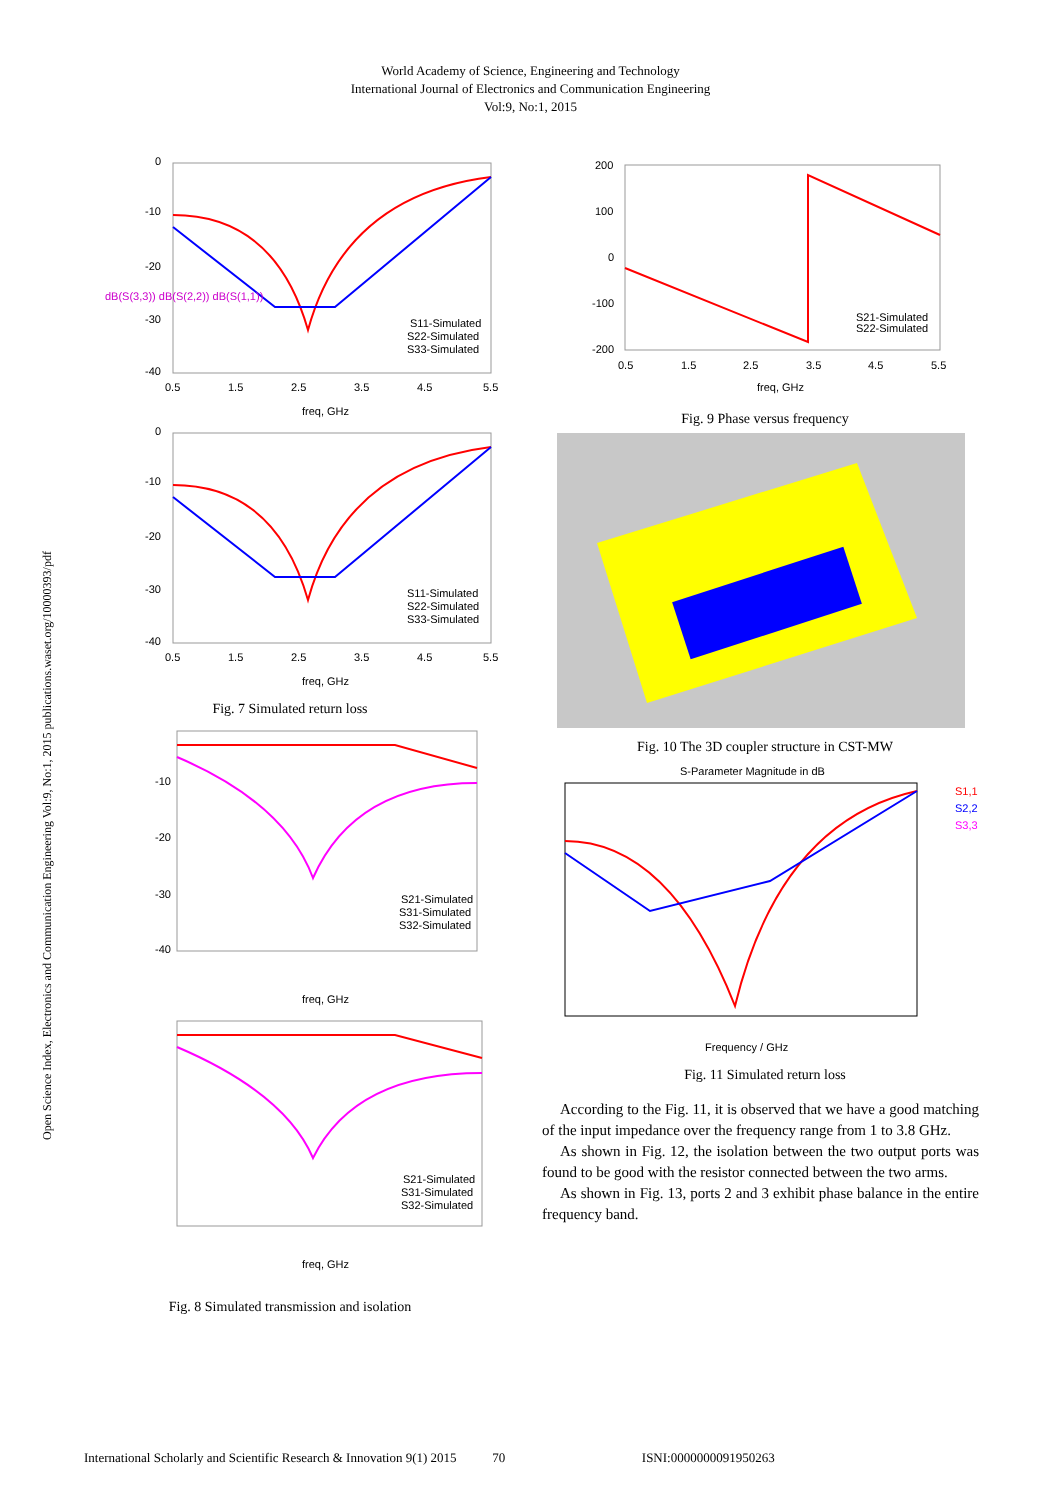World Academy of Science, Engineering and Technology
International Journal of Electronics and Communication Engineering
Vol:9, No:1, 2015
Open Science Index, Electronics and Communication Engineering Vol:9, No:1, 2015 publications.waset.org/10000393/pdf
0
-10
-20
-30
-40
0.5
1.5
2.5
3.5
4.5
5.5
freq, GHz
S11-Simulated
S22-Simulated
S33-Simulated
dB(S(3,3)) dB(S(2,2)) dB(S(1,1))
0
-10
-20
-30
-40
0.5
1.5
2.5
3.5
4.5
5.5
freq, GHz
S11-Simulated
S22-Simulated
S33-Simulated
Fig. 7 Simulated return loss
-10
-20
-30
-40
freq, GHz
S21-Simulated
S31-Simulated
S32-Simulated
freq, GHz
S21-Simulated
S31-Simulated
S32-Simulated
Fig. 8 Simulated transmission and isolation
200
100
0
-100
-200
0.5
1.5
2.5
3.5
4.5
5.5
freq, GHz
S21-Simulated
S22-Simulated
Fig. 9 Phase versus frequency
Fig. 10 The 3D coupler structure in CST-MW
S-Parameter Magnitude in dB
S1,1
S2,2
S3,3
Frequency / GHz
Fig. 11 Simulated return loss
According to the Fig. 11, it is observed that we have a good matching of the input impedance over the frequency range from 1 to 3.8 GHz.
As shown in Fig. 12, the isolation between the two output ports was found to be good with the resistor connected between the two arms.
As shown in Fig. 13, ports 2 and 3 exhibit phase balance in the entire frequency band.
International Scholarly and Scientific Research & Innovation 9(1) 2015 70 ISNI:0000000091950263